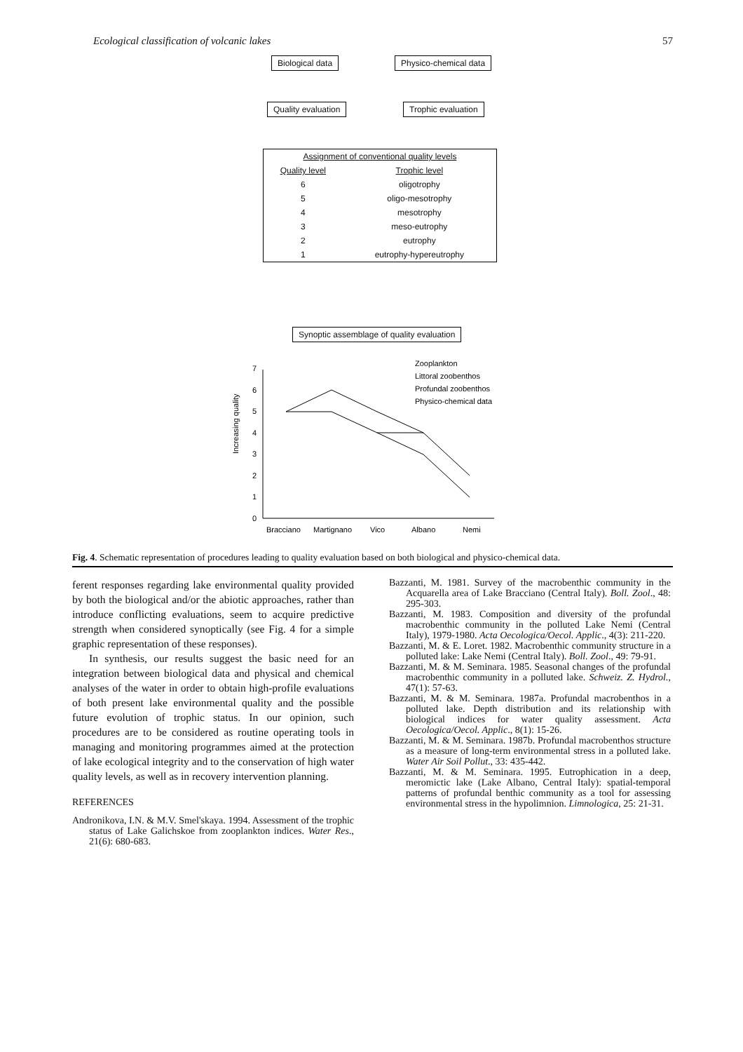Ecological classification of volcanic lakes 57
Biological data Physico-chemical data
Quality evaluation Trophic evaluation
| Assignment of conventional quality levels | |
| --- | --- |
| Quality level | Trophic level |
| 6 | oligotrophy |
| 5 | oligo-mesotrophy |
| 4 | mesotrophy |
| 3 | meso-eutrophy |
| 2 | eutrophy |
| 1 | eutrophy-hypereutrophy |
Synoptic assemblage of quality evaluation
Increasing quality
0
1
2
3
4
5
6
7
Bracciano
Martignano
Vico
Albano
Nemi
Zooplankton
Littoral zoobenthos
Profundal zoobenthos
Physico-chemical data
Fig. 4. Schematic representation of procedures leading to quality evaluation based on both biological and physico-chemical data.
ferent responses regarding lake environmental quality provided by both the biological and/or the abiotic approaches, rather than introduce conflicting evaluations, seem to acquire predictive strength when considered synoptically (see Fig. 4 for a simple graphic representation of these responses).
In synthesis, our results suggest the basic need for an integration between biological data and physical and chemical analyses of the water in order to obtain high-profile evaluations of both present lake environmental quality and the possible future evolution of trophic status. In our opinion, such procedures are to be considered as routine operating tools in managing and monitoring programmes aimed at the protection of lake ecological integrity and to the conservation of high water quality levels, as well as in recovery intervention planning.
REFERENCES
Andronikova, I.N. & M.V. Smel'skaya. 1994. Assessment of the trophic status of Lake Galichskoe from zooplankton indices. Water Res., 21(6): 680-683.
Bazzanti, M. 1981. Survey of the macrobenthic community in the Acquarella area of Lake Bracciano (Central Italy). Boll. Zool., 48: 295-303.
Bazzanti, M. 1983. Composition and diversity of the profundal macrobenthic community in the polluted Lake Nemi (Central Italy), 1979-1980. Acta Oecologica/Oecol. Applic., 4(3): 211-220.
Bazzanti, M. & E. Loret. 1982. Macrobenthic community structure in a polluted lake: Lake Nemi (Central Italy). Boll. Zool., 49: 79-91.
Bazzanti, M. & M. Seminara. 1985. Seasonal changes of the profundal macrobenthic community in a polluted lake. Schweiz. Z. Hydrol., 47(1): 57-63.
Bazzanti, M. & M. Seminara. 1987a. Profundal macrobenthos in a polluted lake. Depth distribution and its relationship with biological indices for water quality assessment. Acta Oecologica/Oecol. Applic., 8(1): 15-26.
Bazzanti, M. & M. Seminara. 1987b. Profundal macrobenthos structure as a measure of long-term environmental stress in a polluted lake. Water Air Soil Pollut., 33: 435-442.
Bazzanti, M. & M. Seminara. 1995. Eutrophication in a deep, meromictic lake (Lake Albano, Central Italy): spatial-temporal patterns of profundal benthic community as a tool for assessing environmental stress in the hypolimnion. Limnologica, 25: 21-31.